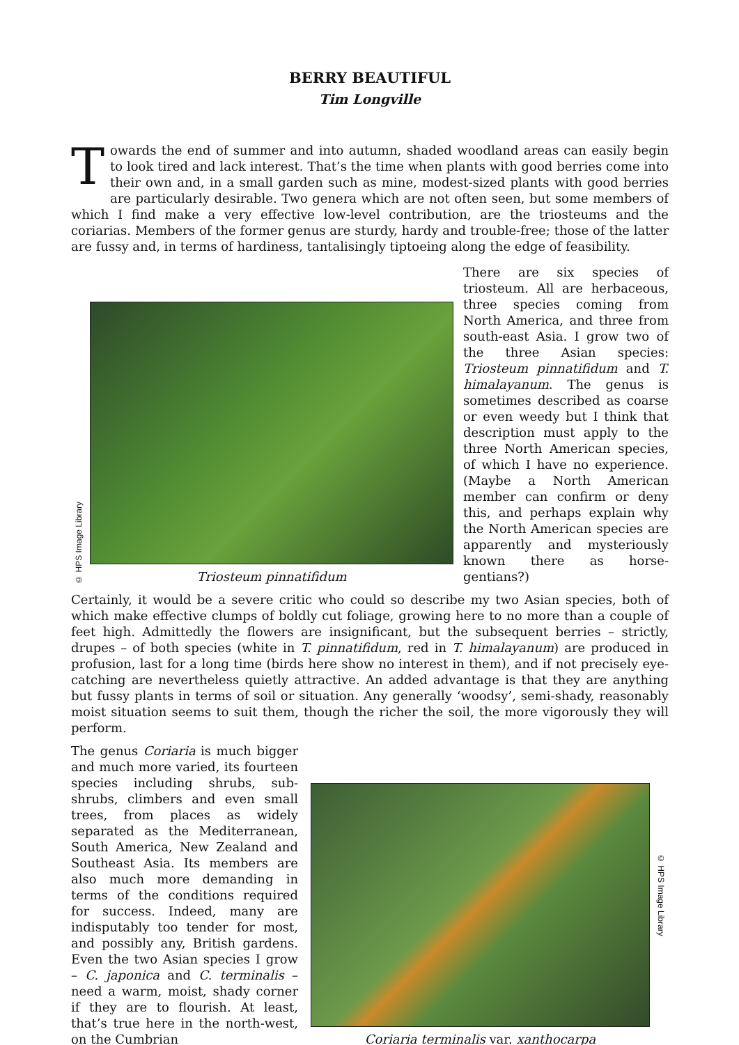BERRY BEAUTIFUL
Tim Longville
Towards the end of summer and into autumn, shaded woodland areas can easily begin to look tired and lack interest. That’s the time when plants with good berries come into their own and, in a small garden such as mine, modest-sized plants with good berries are particularly desirable. Two genera which are not often seen, but some members of which I find make a very effective low-level contribution, are the triosteums and the coriarias. Members of the former genus are sturdy, hardy and trouble-free; those of the latter are fussy and, in terms of hardiness, tantalisingly tiptoeing along the edge of feasibility.
© HPS Image Library
Triosteum pinnatifidum
There are six species of triosteum. All are herbaceous, three species coming from North America, and three from south-east Asia. I grow two of the three Asian species: Triosteum pinnatifidum and T. himalayanum. The genus is sometimes described as coarse or even weedy but I think that description must apply to the three North American species, of which I have no experience. (Maybe a North American member can confirm or deny this, and perhaps explain why the North American species are apparently and mysteriously known there as horse-gentians?)
Certainly, it would be a severe critic who could so describe my two Asian species, both of which make effective clumps of boldly cut foliage, growing here to no more than a couple of feet high. Admittedly the flowers are insignificant, but the subsequent berries – strictly, drupes – of both species (white in T. pinnatifidum, red in T. himalayanum) are produced in profusion, last for a long time (birds here show no interest in them), and if not precisely eye-catching are nevertheless quietly attractive. An added advantage is that they are anything but fussy plants in terms of soil or situation. Any generally ‘woodsy’, semi-shady, reasonably moist situation seems to suit them, though the richer the soil, the more vigorously they will perform.
The genus Coriaria is much bigger and much more varied, its fourteen species including shrubs, sub-shrubs, climbers and even small trees, from places as widely separated as the Mediterranean, South America, New Zealand and Southeast Asia. Its members are also much more demanding in terms of the conditions required for success. Indeed, many are indisputably too tender for most, and possibly any, British gardens. Even the two Asian species I grow – C. japonica and C. terminalis – need a warm, moist, shady corner if they are to flourish. At least, that’s true here in the north-west, on the Cumbrian
Coriaria terminalis var. xanthocarpa
© HPS Image Library